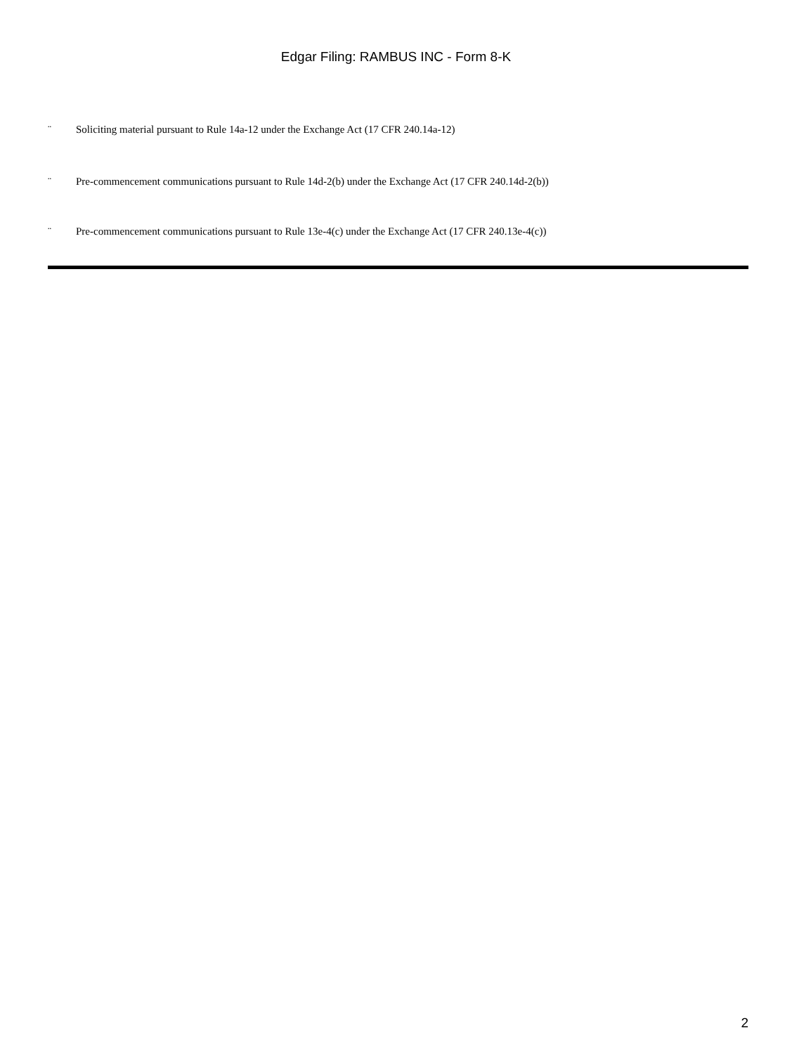Edgar Filing: RAMBUS INC - Form 8-K
¨ Soliciting material pursuant to Rule 14a-12 under the Exchange Act (17 CFR 240.14a-12)
¨ Pre-commencement communications pursuant to Rule 14d-2(b) under the Exchange Act (17 CFR 240.14d-2(b))
¨ Pre-commencement communications pursuant to Rule 13e-4(c) under the Exchange Act (17 CFR 240.13e-4(c))
2